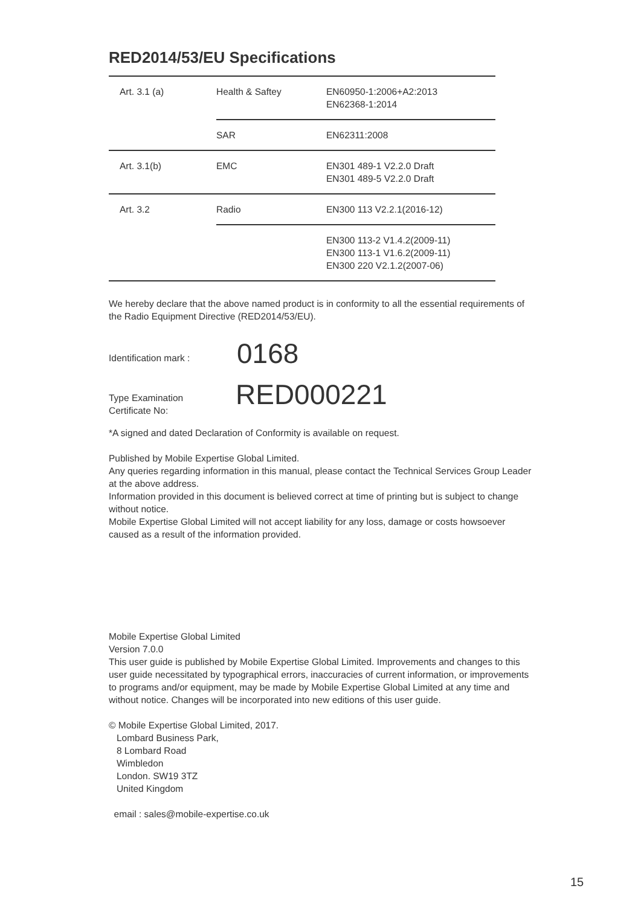RED2014/53/EU Specifications
| Art. 3.1 (a) | Health & Saftey | EN60950-1:2006+A2:2013 EN62368-1:2014 |
| | SAR | EN62311:2008 |
| Art. 3.1(b) | EMC | EN301 489-1 V2.2.0 Draft EN301 489-5 V2.2.0 Draft |
| Art. 3.2 | Radio | EN300 113 V2.2.1(2016-12) |
| | | EN300 113-2 V1.4.2(2009-11) EN300 113-1 V1.6.2(2009-11) EN300 220 V2.1.2(2007-06) |
We hereby declare that the above named product is in conformity to all the essential requirements of the Radio Equipment Directive (RED2014/53/EU).
Identification mark :
0168
Type Examination
Certificate No:
RED000221
*A signed and dated Declaration of Conformity is available on request.
Published by Mobile Expertise Global Limited.
Any queries regarding information in this manual, please contact the Technical Services Group Leader at the above address.
Information provided in this document is believed correct at time of printing but is subject to change without notice.
Mobile Expertise Global Limited will not accept liability for any loss, damage or costs howsoever caused as a result of the information provided.
Mobile Expertise Global Limited
Version 7.0.0
This user guide is published by Mobile Expertise Global Limited. Improvements and changes to this user guide necessitated by typographical errors, inaccuracies of current information, or improvements to programs and/or equipment, may be made by Mobile Expertise Global Limited at any time and without notice. Changes will be incorporated into new editions of this user guide.
© Mobile Expertise Global Limited, 2017.
Lombard Business Park,
8 Lombard Road
Wimbledon
London. SW19 3TZ
United Kingdom
email : sales@mobile-expertise.co.uk
15